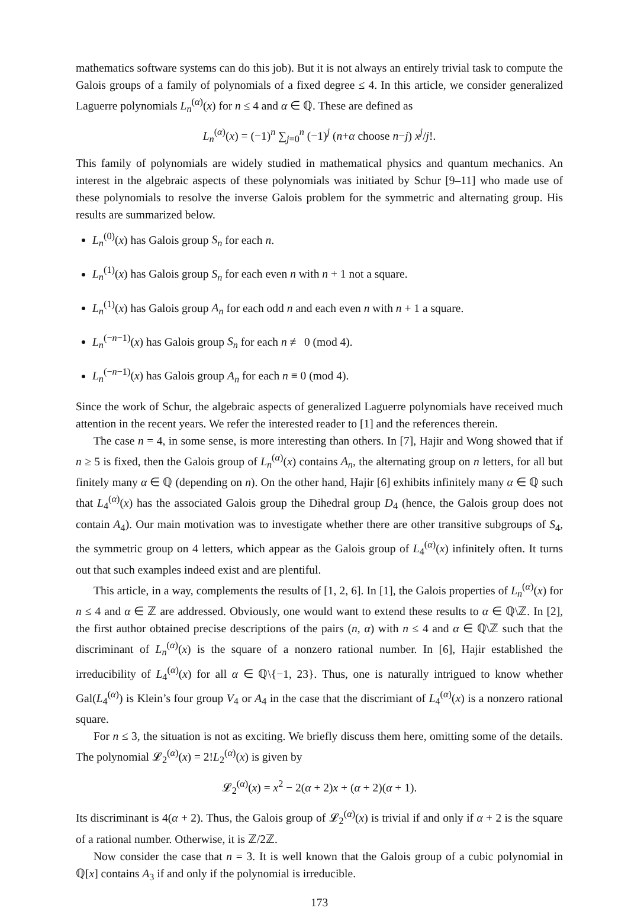mathematics software systems can do this job). But it is not always an entirely trivial task to compute the Galois groups of a family of polynomials of a fixed degree ≤ 4. In this article, we consider generalized Laguerre polynomials L<sub>n</sub><sup>(α)</sup>(x) for n ≤ 4 and α ∈ ℚ. These are defined as
L<sub>n</sub><sup>(α)</sup>(x) = (−1)<sup>n</sup> ∑<sub>j=0</sub><sup>n</sup> (−1)<sup>j</sup> (n+α choose n−j) x<sup>j</sup>/j!.
This family of polynomials are widely studied in mathematical physics and quantum mechanics. An interest in the algebraic aspects of these polynomials was initiated by Schur [9–11] who made use of these polynomials to resolve the inverse Galois problem for the symmetric and alternating group. His results are summarized below.
L<sub>n</sub><sup>(0)</sup>(x) has Galois group S<sub>n</sub> for each n.
L<sub>n</sub><sup>(1)</sup>(x) has Galois group S<sub>n</sub> for each even n with n + 1 not a square.
L<sub>n</sub><sup>(1)</sup>(x) has Galois group A<sub>n</sub> for each odd n and each even n with n + 1 a square.
L<sub>n</sub><sup>(−n−1)</sup>(x) has Galois group S<sub>n</sub> for each n ≢ 0 (mod 4).
L<sub>n</sub><sup>(−n−1)</sup>(x) has Galois group A<sub>n</sub> for each n ≡ 0 (mod 4).
Since the work of Schur, the algebraic aspects of generalized Laguerre polynomials have received much attention in the recent years. We refer the interested reader to [1] and the references therein.
The case n = 4, in some sense, is more interesting than others. In [7], Hajir and Wong showed that if n ≥ 5 is fixed, then the Galois group of L<sub>n</sub><sup>(α)</sup>(x) contains A<sub>n</sub>, the alternating group on n letters, for all but finitely many α ∈ ℚ (depending on n). On the other hand, Hajir [6] exhibits infinitely many α ∈ ℚ such that L<sub>4</sub><sup>(α)</sup>(x) has the associated Galois group the Dihedral group D<sub>4</sub> (hence, the Galois group does not contain A<sub>4</sub>). Our main motivation was to investigate whether there are other transitive subgroups of S<sub>4</sub>, the symmetric group on 4 letters, which appear as the Galois group of L<sub>4</sub><sup>(α)</sup>(x) infinitely often. It turns out that such examples indeed exist and are plentiful.
This article, in a way, complements the results of [1, 2, 6]. In [1], the Galois properties of L<sub>n</sub><sup>(α)</sup>(x) for n ≤ 4 and α ∈ ℤ are addressed. Obviously, one would want to extend these results to α ∈ ℚ\ℤ. In [2], the first author obtained precise descriptions of the pairs (n, α) with n ≤ 4 and α ∈ ℚ\ℤ such that the discriminant of L<sub>n</sub><sup>(α)</sup>(x) is the square of a nonzero rational number. In [6], Hajir established the irreducibility of L<sub>4</sub><sup>(α)</sup>(x) for all α ∈ ℚ\{−1, 23}. Thus, one is naturally intrigued to know whether Gal(L<sub>4</sub><sup>(α)</sup>) is Klein’s four group V<sub>4</sub> or A<sub>4</sub> in the case that the discrimiant of L<sub>4</sub><sup>(α)</sup>(x) is a nonzero rational square.
For n ≤ 3, the situation is not as exciting. We briefly discuss them here, omitting some of the details. The polynomial 𝓛<sub>2</sub><sup>(α)</sup>(x) = 2!L<sub>2</sub><sup>(α)</sup>(x) is given by
𝓛<sub>2</sub><sup>(α)</sup>(x) = x<sup>2</sup> − 2(α + 2)x + (α + 2)(α + 1).
Its discriminant is 4(α + 2). Thus, the Galois group of 𝓛<sub>2</sub><sup>(α)</sup>(x) is trivial if and only if α + 2 is the square of a rational number. Otherwise, it is ℤ/2ℤ.
Now consider the case that n = 3. It is well known that the Galois group of a cubic polynomial in ℚ[x] contains A<sub>3</sub> if and only if the polynomial is irreducible.
173